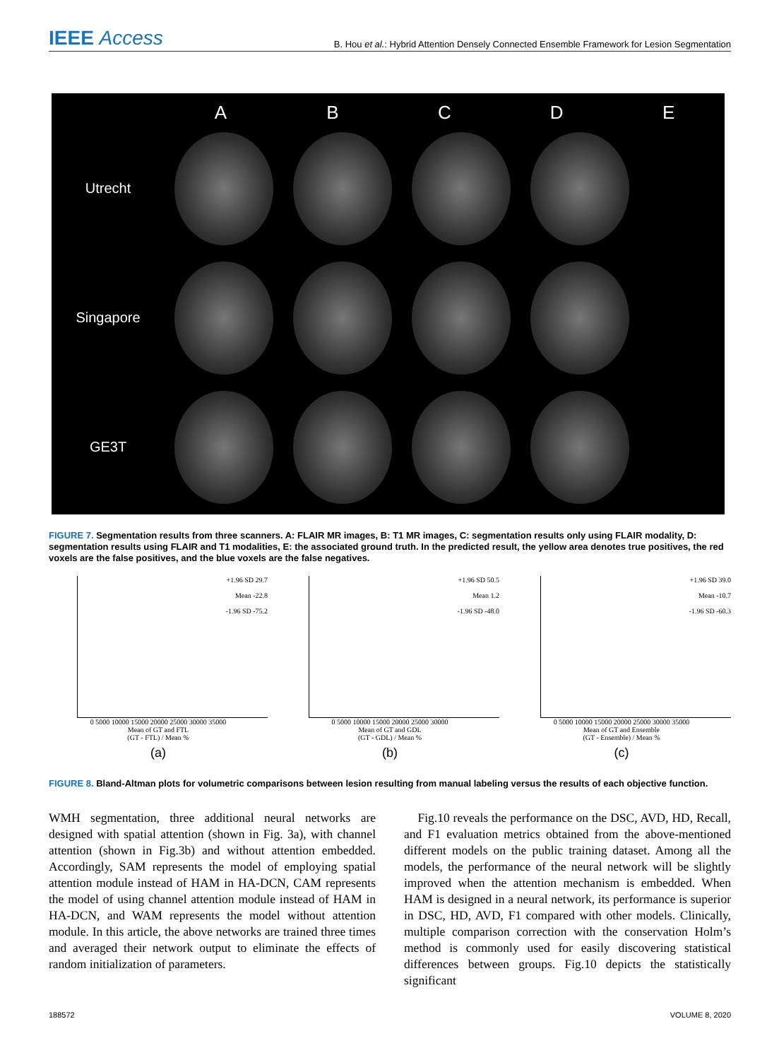IEEE Access
B. Hou et al.: Hybrid Attention Densely Connected Ensemble Framework for Lesion Segmentation
A B C D E
Utrecht
Singapore
GE3T
FIGURE 7. Segmentation results from three scanners. A: FLAIR MR images, B: T1 MR images, C: segmentation results only using FLAIR modality, D: segmentation results using FLAIR and T1 modalities, E: the associated ground truth. In the predicted result, the yellow area denotes true positives, the red voxels are the false positives, and the blue voxels are the false negatives.
+1.96 SD 29.7
Mean -22.8
-1.96 SD -75.2
0 5000 10000 15000 20000 25000 30000 35000
Mean of GT and FTL
(GT - FTL) / Mean %
(a)
+1.96 SD 50.5
Mean 1.2
-1.96 SD -48.0
0 5000 10000 15000 20000 25000 30000
Mean of GT and GDL
(GT - GDL) / Mean %
(b)
+1.96 SD 39.0
Mean -10.7
-1.96 SD -60.3
0 5000 10000 15000 20000 25000 30000 35000
Mean of GT and Ensemble
(GT - Ensemble) / Mean %
(c)
FIGURE 8. Bland-Altman plots for volumetric comparisons between lesion resulting from manual labeling versus the results of each objective function.
WMH segmentation, three additional neural networks are designed with spatial attention (shown in Fig. 3a), with channel attention (shown in Fig.3b) and without attention embedded. Accordingly, SAM represents the model of employing spatial attention module instead of HAM in HA-DCN, CAM represents the model of using channel attention module instead of HAM in HA-DCN, and WAM represents the model without attention module. In this article, the above networks are trained three times and averaged their network output to eliminate the effects of random initialization of parameters.
Fig.10 reveals the performance on the DSC, AVD, HD, Recall, and F1 evaluation metrics obtained from the above-mentioned different models on the public training dataset. Among all the models, the performance of the neural network will be slightly improved when the attention mechanism is embedded. When HAM is designed in a neural network, its performance is superior in DSC, HD, AVD, F1 compared with other models. Clinically, multiple comparison correction with the conservation Holm’s method is commonly used for easily discovering statistical differences between groups. Fig.10 depicts the statistically significant
188572 VOLUME 8, 2020